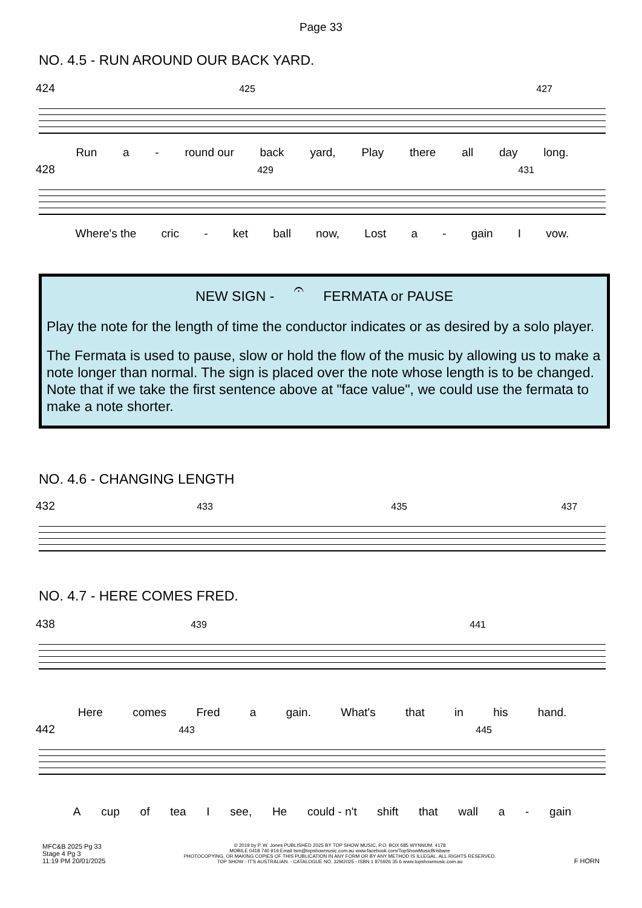Page 33
NO. 4.5 - RUN AROUND OUR BACK YARD.
424 425 427
Run a - round our back yard, Play there all day long.
428 429 431
Where's the cric - ket ball now, Lost a - gain I vow.
NEW SIGN - 𝄐 FERMATA or PAUSE
Play the note for the length of time the conductor indicates or as desired by a solo player.
The Fermata is used to pause, slow or hold the flow of the music by allowing us to make a note longer than normal. The sign is placed over the note whose length is to be changed. Note that if we take the first sentence above at "face value", we could use the fermata to make a note shorter.
NO. 4.6 - CHANGING LENGTH
432 433 435 437
NO. 4.7 - HERE COMES FRED.
438 439 441
Here comes Fred a gain. What's that in his hand.
442 443 445
Acup of tea I see, He could - n't shift that wall a - gain
MFC&B 2025 Pg 33
Stage 4 Pg 3
11:19 PM 20/01/2025
© 2019 by P. W. Jones PUBLISHED 2025 BY TOP SHOW MUSIC, P.O. BOX 685 WYNNUM. 4178
MOBILE 0418 740 919 Email tsm@topshowmusic.com.au www.facebook.com/TopShowMusicBrisbane
PHOTOCOPYING, OR MAKING COPIES OF THIS PUBLICATION IN ANY FORM OR BY ANY METHOD IS ILLEGAL. ALL RIGHTS RESERVED.
TOP SHOW - IT'S AUSTRALIAN. - CATALOGUE NO. 32M2025 - ISBN 1 875926 35 6 www.topshowmusic.com.au
F HORN